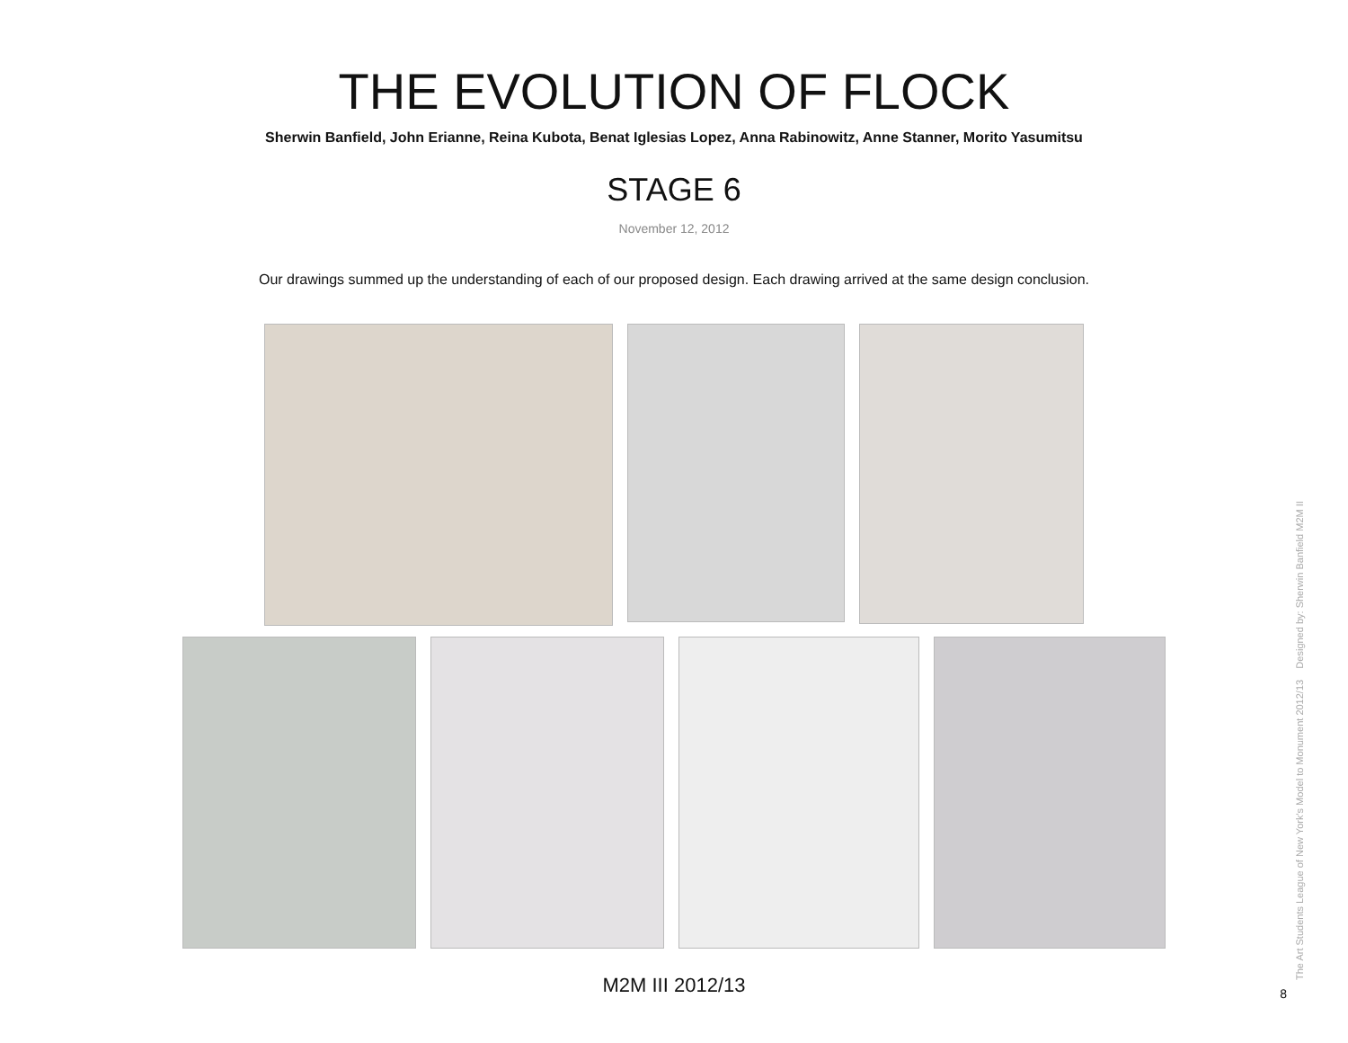THE EVOLUTION OF FLOCK
Sherwin Banfield, John Erianne, Reina Kubota, Benat Iglesias Lopez, Anna Rabinowitz, Anne Stanner, Morito Yasumitsu
STAGE 6
November 12, 2012
Our drawings summed up the understanding of each of our proposed design. Each drawing arrived at the same design conclusion.
M2M III 2012/13
8
The Art Students League of New York's Model to Monument 2012/13 Designed by: Sherwin Banfield M2M II